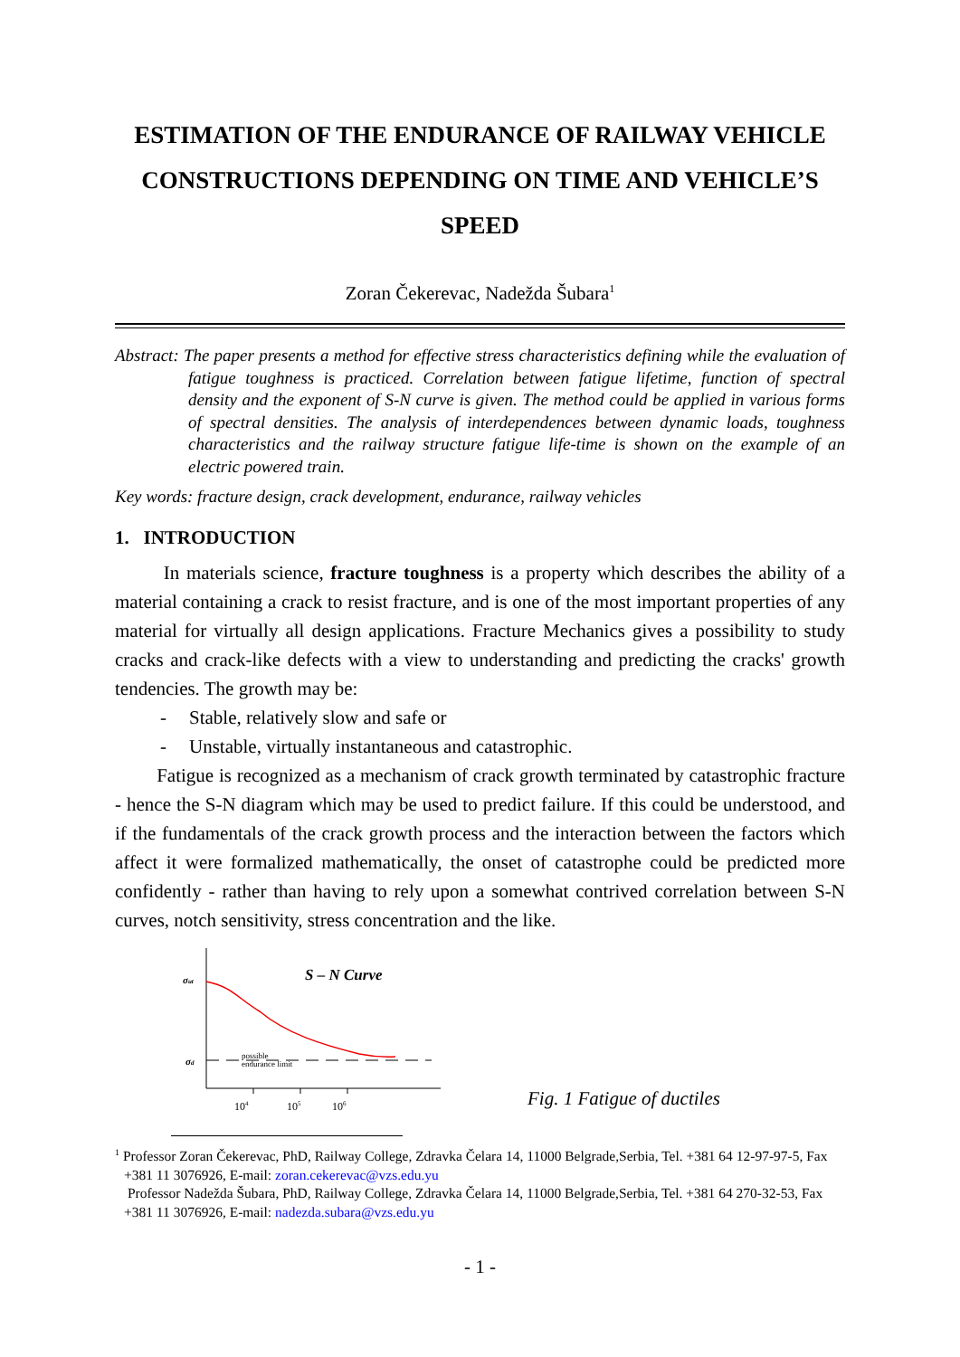ESTIMATION OF THE ENDURANCE OF RAILWAY VEHICLE CONSTRUCTIONS DEPENDING ON TIME AND VEHICLE’S SPEED
Zoran Čekerevac, Nadežda Šubara<sup>1</sup>
Abstract: The paper presents a method for effective stress characteristics defining while the evaluation of fatigue toughness is practiced. Correlation between fatigue lifetime, function of spectral density and the exponent of S-N curve is given. The method could be applied in various forms of spectral densities. The analysis of interdependences between dynamic loads, toughness characteristics and the railway structure fatigue life-time is shown on the example of an electric powered train.
Key words: fracture design, crack development, endurance, railway vehicles
1. INTRODUCTION
In materials science, fracture toughness is a property which describes the ability of a material containing a crack to resist fracture, and is one of the most important properties of any material for virtually all design applications. Fracture Mechanics gives a possibility to study cracks and crack-like defects with a view to understanding and predicting the cracks' growth tendencies. The growth may be:
- Stable, relatively slow and safe or
- Unstable, virtually instantaneous and catastrophic.
Fatigue is recognized as a mechanism of crack growth terminated by catastrophic fracture - hence the S-N diagram which may be used to predict failure. If this could be understood, and if the fundamentals of the crack growth process and the interaction between the factors which affect it were formalized mathematically, the onset of catastrophe could be predicted more confidently - rather than having to rely upon a somewhat contrived correlation between S-N curves, notch sensitivity, stress concentration and the like.
σut
σd
S – N Curve
possible
endurance limit
104
105
106
Fig. 1 Fatigue of ductiles
<sup>1</sup> Professor Zoran Čekerevac, PhD, Railway College, Zdravka Čelara 14, 11000 Belgrade,Serbia, Tel. +381 64 12-97-97-5, Fax +381 11 3076926, E-mail: zoran.cekerevac@vzs.edu.yu
Professor Nadežda Šubara, PhD, Railway College, Zdravka Čelara 14, 11000 Belgrade,Serbia, Tel. +381 64 270-32-53, Fax +381 11 3076926, E-mail: nadezda.subara@vzs.edu.yu
- 1 -